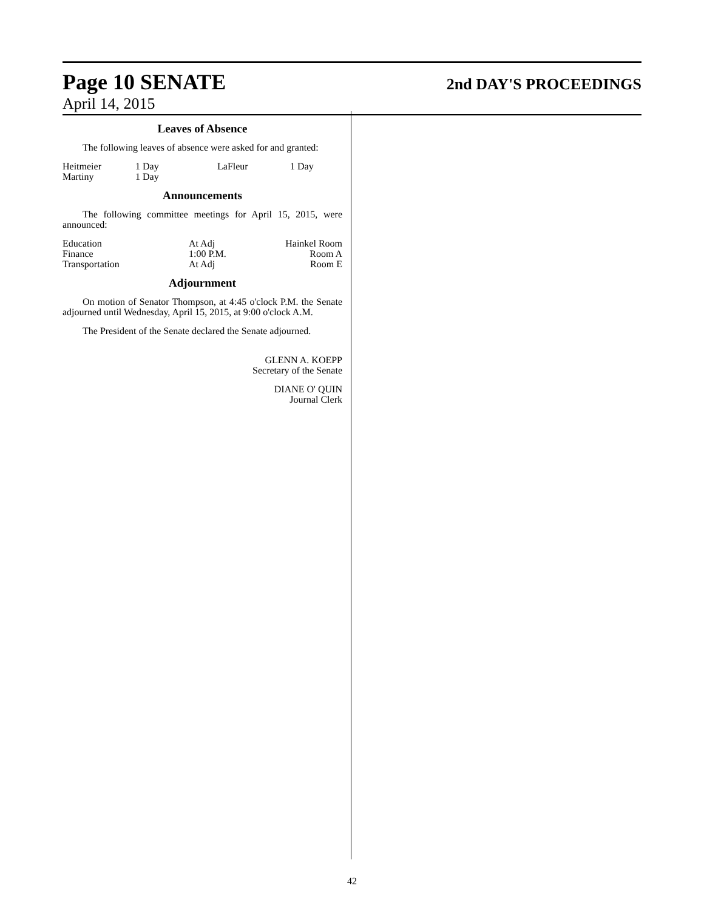Page 10 SENATE 2nd DAY'S PROCEEDINGS
April 14, 2015
Leaves of Absence
The following leaves of absence were asked for and granted:
| Heitmeier | 1 Day | LaFleur | 1 Day |
| Martiny | 1 Day | | |
Announcements
The following committee meetings for April 15, 2015, were announced:
| Education | At Adj | Hainkel Room |
| Finance | 1:00 P.M. | Room A |
| Transportation | At Adj | Room E |
Adjournment
On motion of Senator Thompson, at 4:45 o'clock P.M. the Senate adjourned until Wednesday, April 15, 2015, at 9:00 o'clock A.M.
The President of the Senate declared the Senate adjourned.
GLENN A. KOEPP
Secretary of the Senate
DIANE O' QUIN
Journal Clerk
42